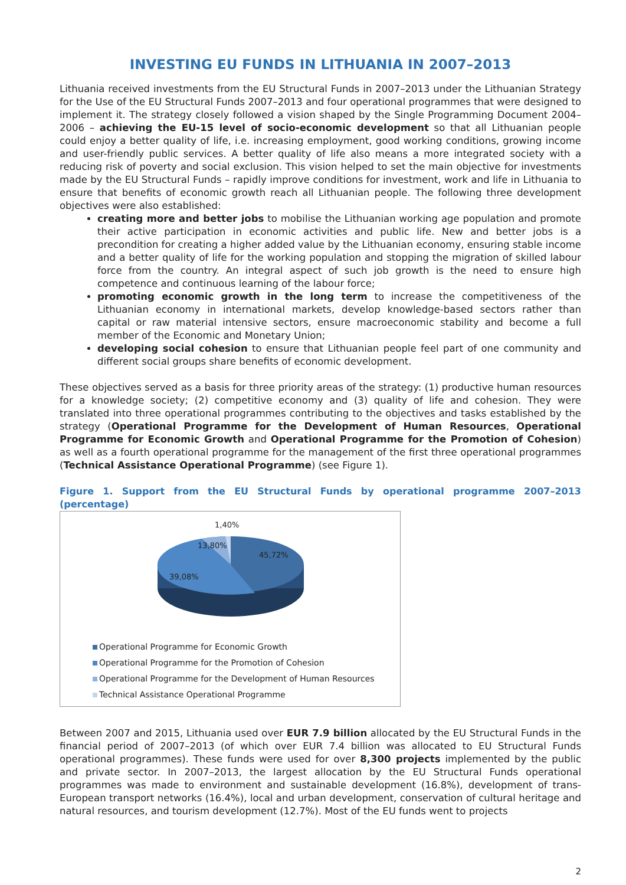INVESTING EU FUNDS IN LITHUANIA IN 2007–2013
Lithuania received investments from the EU Structural Funds in 2007–2013 under the Lithuanian Strategy for the Use of the EU Structural Funds 2007–2013 and four operational programmes that were designed to implement it. The strategy closely followed a vision shaped by the Single Programming Document 2004–2006 – achieving the EU-15 level of socio-economic development so that all Lithuanian people could enjoy a better quality of life, i.e. increasing employment, good working conditions, growing income and user-friendly public services. A better quality of life also means a more integrated society with a reducing risk of poverty and social exclusion. This vision helped to set the main objective for investments made by the EU Structural Funds – rapidly improve conditions for investment, work and life in Lithuania to ensure that benefits of economic growth reach all Lithuanian people. The following three development objectives were also established:
creating more and better jobs to mobilise the Lithuanian working age population and promote their active participation in economic activities and public life. New and better jobs is a precondition for creating a higher added value by the Lithuanian economy, ensuring stable income and a better quality of life for the working population and stopping the migration of skilled labour force from the country. An integral aspect of such job growth is the need to ensure high competence and continuous learning of the labour force;
promoting economic growth in the long term to increase the competitiveness of the Lithuanian economy in international markets, develop knowledge-based sectors rather than capital or raw material intensive sectors, ensure macroeconomic stability and become a full member of the Economic and Monetary Union;
developing social cohesion to ensure that Lithuanian people feel part of one community and different social groups share benefits of economic development.
These objectives served as a basis for three priority areas of the strategy: (1) productive human resources for a knowledge society; (2) competitive economy and (3) quality of life and cohesion. They were translated into three operational programmes contributing to the objectives and tasks established by the strategy (Operational Programme for the Development of Human Resources, Operational Programme for Economic Growth and Operational Programme for the Promotion of Cohesion) as well as a fourth operational programme for the management of the first three operational programmes (Technical Assistance Operational Programme) (see Figure 1).
Figure 1. Support from the EU Structural Funds by operational programme 2007–2013 (percentage)
1,40%
13,80%
45,72%
39,08%
Operational Programme for Economic Growth
Operational Programme for the Promotion of Cohesion
Operational Programme for the Development of Human Resources
Technical Assistance Operational Programme
Between 2007 and 2015, Lithuania used over EUR 7.9 billion allocated by the EU Structural Funds in the financial period of 2007–2013 (of which over EUR 7.4 billion was allocated to EU Structural Funds operational programmes). These funds were used for over 8,300 projects implemented by the public and private sector. In 2007–2013, the largest allocation by the EU Structural Funds operational programmes was made to environment and sustainable development (16.8%), development of trans-European transport networks (16.4%), local and urban development, conservation of cultural heritage and natural resources, and tourism development (12.7%). Most of the EU funds went to projects
2